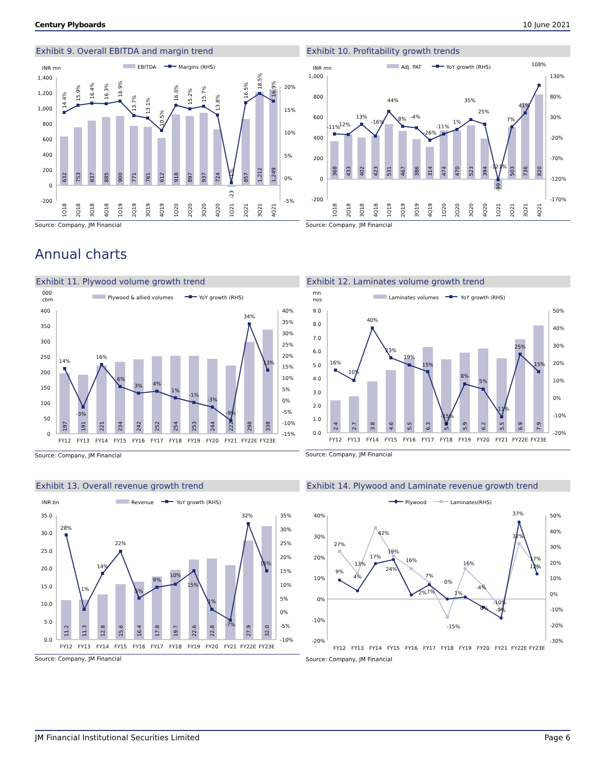Century Plyboards 10 June 2021
Exhibit 9. Overall EBITDA and margin trend
INR mn
EBITDA
Margins (RHS)
1,400
1,200
1,000
800
600
400
200
0
-200
20%
15%
10%
5%
0%
-5%
14.4%
15.9%
16.4%
16.3%
16.9%
13.7%
13.1%
10.5%
16.0%
15.2%
15.7%
13.8%
-1%
16.5%
18.5%
16.9%
632
753
837
885
900
771
761
612
918
897
937
724
-23
857
1,212
1,249
1Q18
2Q18
3Q18
4Q18
1Q19
2Q19
3Q19
4Q19
1Q20
2Q20
3Q20
4Q20
1Q21
2Q21
3Q21
4Q21
Source: Company, JM Financial
Exhibit 10. Profitability growth trends
INR mn
Adj. PAT
YoY growth (RHS)
108%
1,000
800
600
400
200
0
-200
130%
80%
30%
-20%
-70%
-120%
-170%
-11%
12%
13%
-16%
44%
8%
-4%
-26%
-11%
1%
35%
25%
-121%
7%
41%
368
433
402
423
531
467
386
314
474
470
523
394
-99
503
736
820
1Q18
2Q18
3Q18
4Q18
1Q19
2Q19
3Q19
4Q19
1Q20
2Q20
3Q20
4Q20
1Q21
2Q21
3Q21
4Q21
Source: Company, JM Financial
Annual charts
Exhibit 11. Plywood volume growth trend
000
cbm
Plywood & allied volumes
YoY growth (RHS)
400
350
300
250
200
150
100
50
0
40%
35%
30%
25%
20%
15%
10%
5%
0%
-5%
-10%
-15%
14%
-3%
16%
6%
3%
4%
1%
-1%
-3%
-9%
34%
13%
197
191
221
234
242
252
254
253
244
222
298
338
FY12
FY13
FY14
FY15
FY16
FY17
FY18
FY19
FY20
FY21
FY22E
FY23E
Source: Company, JM Financial
Exhibit 12. Laminates volume growth trend
mn
nos
Laminates volumes
YoY growth (RHS)
9.0
8.0
7.0
6.0
5.0
4.0
3.0
2.0
1.0
0.0
50%
40%
30%
20%
10%
0%
-10%
-20%
16%
10%
40%
23%
19%
15%
-15%
8%
5%
-11%
25%
15%
2.4
2.7
3.8
4.6
5.5
6.3
5.4
5.9
6.2
5.5
6.9
7.9
FY12
FY13
FY14
FY15
FY16
FY17
FY18
FY19
FY20
FY21
FY22E
FY23E
Source: Company, JM Financial
Exhibit 13. Overall revenue growth trend
INR bn
Revenue
YoY growth (RHS)
35.0
30.0
25.0
20.0
15.0
10.0
5.0
0.0
35%
30%
25%
20%
15%
10%
5%
0%
-5%
-10%
28%
1%
14%
22%
5%
9%
10%
15%
1%
-7%
32%
15%
11.2
11.3
12.8
15.6
16.4
17.8
19.7
22.6
22.8
27.9
32.0
FY12
FY13
FY14
FY15
FY16
FY17
FY18
FY19
FY20
FY21
FY22E
FY23E
Source: Company, JM Financial
Exhibit 14. Plywood and Laminate revenue growth trend
Plywood
Laminates(RHS)
40%
30%
20%
10%
0%
-10%
-20%
50%
40%
30%
20%
10%
0%
-10%
-20%
-30%
27%
9%
13%
4%
42%
17%
19%
24%
16%
2%
7%
7%
0%
-15%
1%
16%
-4%
0%
-10%
-9%
37%
32%
17%
12%
FY12
FY13
FY14
FY15
FY16
FY17
FY18
FY19
FY20
FY21
FY22E
FY23E
Source: Company, JM Financial
JM Financial Institutional Securities Limited Page 6